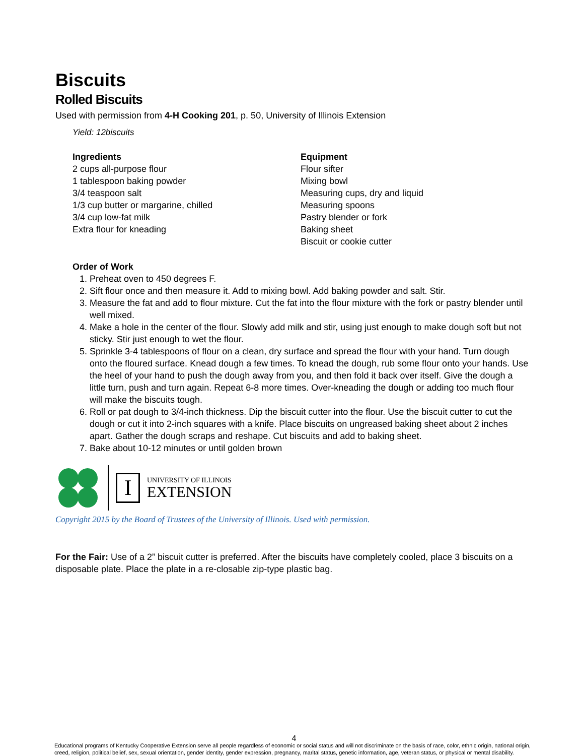Biscuits
Rolled Biscuits
Used with permission from 4-H Cooking 201, p. 50, University of Illinois Extension
Yield: 12biscuits
Ingredients
2 cups all-purpose flour
1 tablespoon baking powder
3/4 teaspoon salt
1/3 cup butter or margarine, chilled
3/4 cup low-fat milk
Extra flour for kneading
Equipment
Flour sifter
Mixing bowl
Measuring cups, dry and liquid
Measuring spoons
Pastry blender or fork
Baking sheet
Biscuit or cookie cutter
Order of Work
1. Preheat oven to 450 degrees F.
2. Sift flour once and then measure it. Add to mixing bowl. Add baking powder and salt. Stir.
3. Measure the fat and add to flour mixture. Cut the fat into the flour mixture with the fork or pastry blender until well mixed.
4. Make a hole in the center of the flour. Slowly add milk and stir, using just enough to make dough soft but not sticky. Stir just enough to wet the flour.
5. Sprinkle 3-4 tablespoons of flour on a clean, dry surface and spread the flour with your hand. Turn dough onto the floured surface. Knead dough a few times. To knead the dough, rub some flour onto your hands. Use the heel of your hand to push the dough away from you, and then fold it back over itself. Give the dough a little turn, push and turn again. Repeat 6-8 more times. Over-kneading the dough or adding too much flour will make the biscuits tough.
6. Roll or pat dough to 3/4-inch thickness. Dip the biscuit cutter into the flour. Use the biscuit cutter to cut the dough or cut it into 2-inch squares with a knife. Place biscuits on ungreased baking sheet about 2 inches apart. Gather the dough scraps and reshape. Cut biscuits and add to baking sheet.
7. Bake about 10-12 minutes or until golden brown
I
UNIVERSITY OF ILLINOIS
EXTENSION
Copyright 2015 by the Board of Trustees of the University of Illinois. Used with permission.
For the Fair: Use of a 2” biscuit cutter is preferred. After the biscuits have completely cooled, place 3 biscuits on a disposable plate. Place the plate in a re-closable zip-type plastic bag.
4
Educational programs of Kentucky Cooperative Extension serve all people regardless of economic or social status and will not discriminate on the basis of race, color, ethnic origin, national origin, creed, religion, political belief, sex, sexual orientation, gender identity, gender expression, pregnancy, marital status, genetic information, age, veteran status, or physical or mental disability.